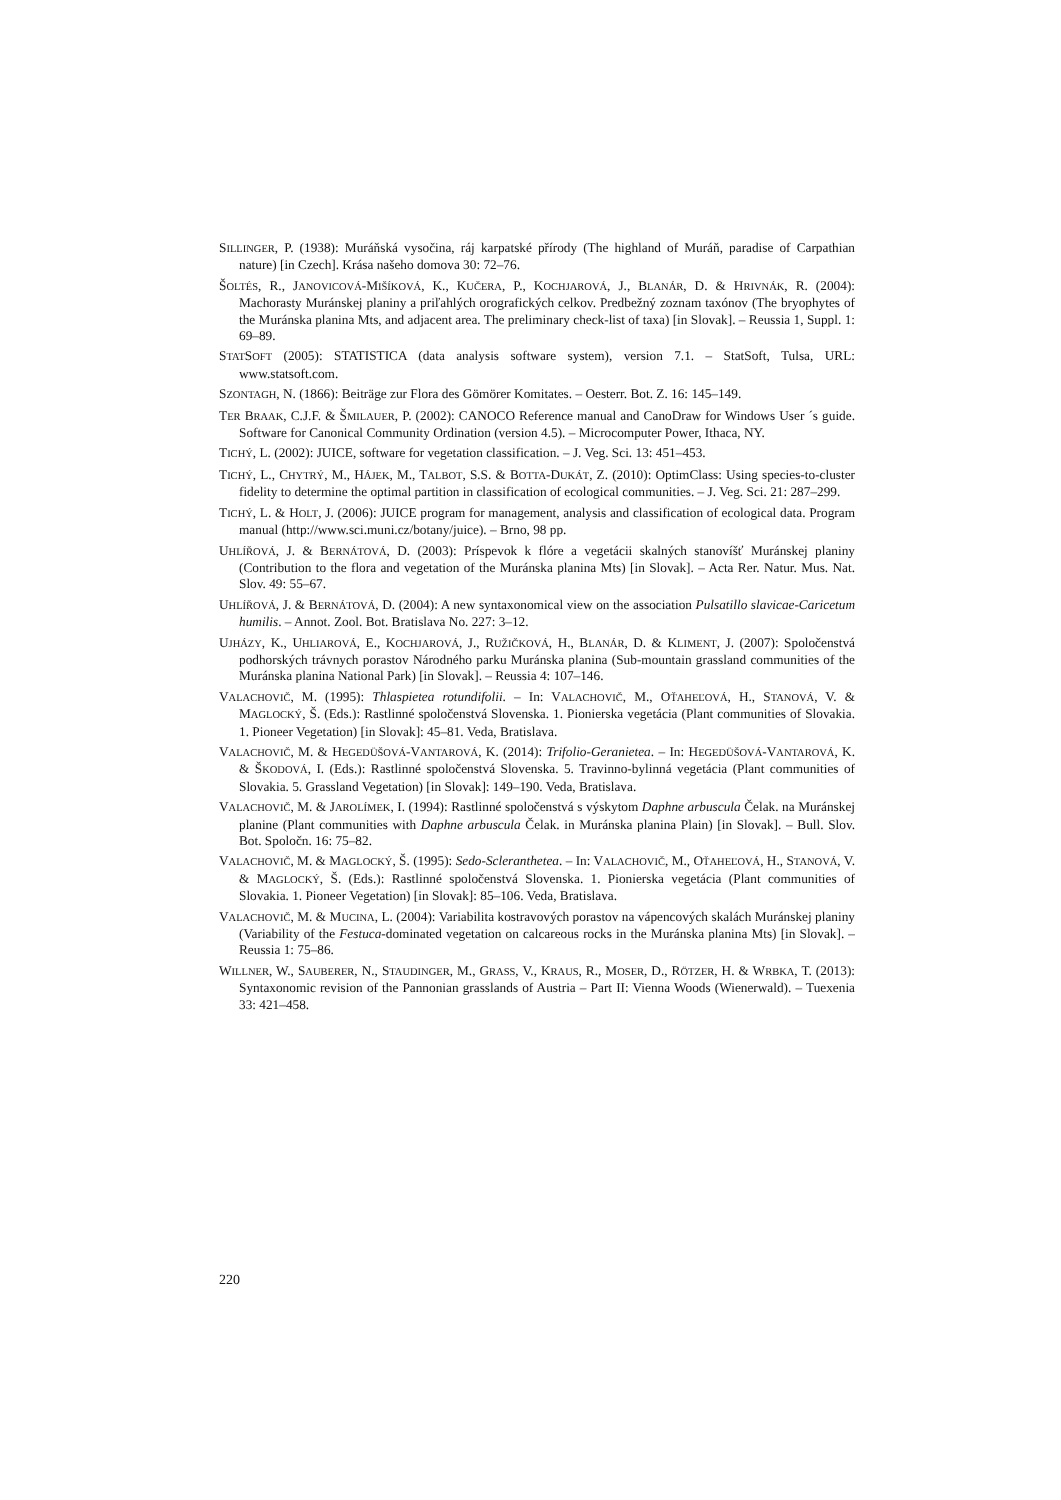SILLINGER, P. (1938): Muráňská vysočina, ráj karpatské přírody (The highland of Muráň, paradise of Carpathian nature) [in Czech]. Krása našeho domova 30: 72–76.
ŠOLTÉS, R., JANOVICOVÁ-MIŠÍKOVÁ, K., KUČERA, P., KOCHJAROVÁ, J., BLANÁR, D. & HRIVNÁK, R. (2004): Machorasty Muránskej planiny a priľahlých orografických celkov. Predbežný zoznam taxónov (The bryophytes of the Muránska planina Mts, and adjacent area. The preliminary check-list of taxa) [in Slovak]. – Reussia 1, Suppl. 1: 69–89.
STATSOFT (2005): STATISTICA (data analysis software system), version 7.1. – StatSoft, Tulsa, URL: www.statsoft.com.
SZONTAGH, N. (1866): Beiträge zur Flora des Gömörer Komitates. – Oesterr. Bot. Z. 16: 145–149.
TER BRAAK, C.J.F. & ŠMILAUER, P. (2002): CANOCO Reference manual and CanoDraw for Windows User ´s guide. Software for Canonical Community Ordination (version 4.5). – Microcomputer Power, Ithaca, NY.
TICHÝ, L. (2002): JUICE, software for vegetation classification. – J. Veg. Sci. 13: 451–453.
TICHÝ, L., CHYTRÝ, M., HÁJEK, M., TALBOT, S.S. & BOTTA-DUKÁT, Z. (2010): OptimClass: Using species-to-cluster fidelity to determine the optimal partition in classification of ecological communities. – J. Veg. Sci. 21: 287–299.
TICHÝ, L. & HOLT, J. (2006): JUICE program for management, analysis and classification of ecological data. Program manual (http://www.sci.muni.cz/botany/juice). – Brno, 98 pp.
UHLÍŘOVÁ, J. & BERNÁTOVÁ, D. (2003): Príspevok k flóre a vegetácii skalných stanovíšť Muránskej planiny (Contribution to the flora and vegetation of the Muránska planina Mts) [in Slovak]. – Acta Rer. Natur. Mus. Nat. Slov. 49: 55–67.
UHLÍŘOVÁ, J. & BERNÁTOVÁ, D. (2004): A new syntaxonomical view on the association Pulsatillo slavicae-Caricetum humilis. – Annot. Zool. Bot. Bratislava No. 227: 3–12.
UJHÁZY, K., UHLIAROVÁ, E., KOCHJAROVÁ, J., RUŽIČKOVÁ, H., BLANÁR, D. & KLIMENT, J. (2007): Spoločenstvá podhorských trávnych porastov Národného parku Muránska planina (Sub-mountain grassland communities of the Muránska planina National Park) [in Slovak]. – Reussia 4: 107–146.
VALACHOVIČ, M. (1995): Thlaspietea rotundifolii. – In: VALACHOVIČ, M., OŤAHEĽOVÁ, H., STANOVÁ, V. & MAGLOCKÝ, Š. (Eds.): Rastlinné spoločenstvá Slovenska. 1. Pionierska vegetácia (Plant communities of Slovakia. 1. Pioneer Vegetation) [in Slovak]: 45–81. Veda, Bratislava.
VALACHOVIČ, M. & HEGEDÜŠOVÁ-VANTAROVÁ, K. (2014): Trifolio-Geranietea. – In: HEGEDÜŠOVÁ-VANTAROVÁ, K. & ŠKODOVÁ, I. (Eds.): Rastlinné spoločenstvá Slovenska. 5. Travinno-bylinná vegetácia (Plant communities of Slovakia. 5. Grassland Vegetation) [in Slovak]: 149–190. Veda, Bratislava.
VALACHOVIČ, M. & JAROLÍMEK, I. (1994): Rastlinné spoločenstvá s výskytom Daphne arbuscula Čelak. na Muránskej planine (Plant communities with Daphne arbuscula Čelak. in Muránska planina Plain) [in Slovak]. – Bull. Slov. Bot. Spoločn. 16: 75–82.
VALACHOVIČ, M. & MAGLOCKÝ, Š. (1995): Sedo-Scleranthetea. – In: VALACHOVIČ, M., OŤAHEĽOVÁ, H., STANOVÁ, V. & MAGLOCKÝ, Š. (Eds.): Rastlinné spoločenstvá Slovenska. 1. Pionierska vegetácia (Plant communities of Slovakia. 1. Pioneer Vegetation) [in Slovak]: 85–106. Veda, Bratislava.
VALACHOVIČ, M. & MUCINA, L. (2004): Variabilita kostravových porastov na vápencových skalách Muránskej planiny (Variability of the Festuca-dominated vegetation on calcareous rocks in the Muránska planina Mts) [in Slovak]. – Reussia 1: 75–86.
WILLNER, W., SAUBERER, N., STAUDINGER, M., GRASS, V., KRAUS, R., MOSER, D., RÖTZER, H. & WRBKA, T. (2013): Syntaxonomic revision of the Pannonian grasslands of Austria – Part II: Vienna Woods (Wienerwald). – Tuexenia 33: 421–458.
220